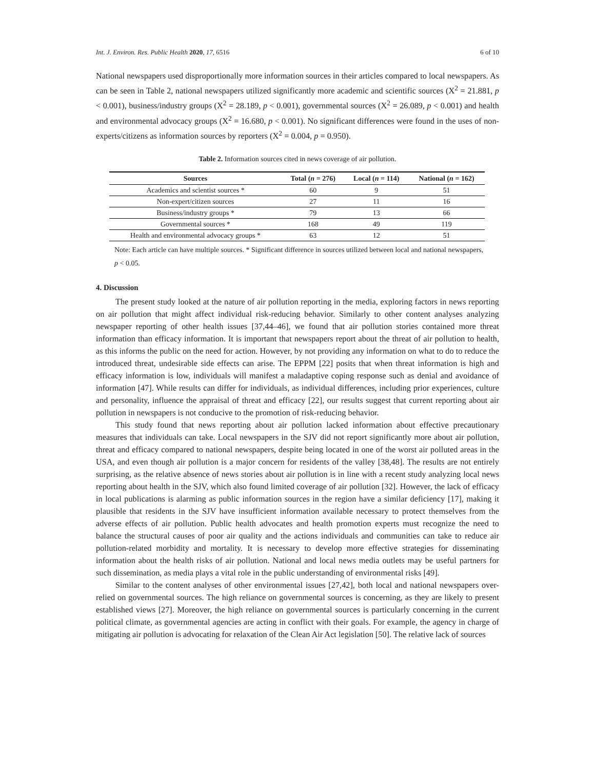Int. J. Environ. Res. Public Health 2020, 17, 6516 6 of 10
National newspapers used disproportionally more information sources in their articles compared to local newspapers. As can be seen in Table 2, national newspapers utilized significantly more academic and scientific sources (X<sup>2</sup> = 21.881, p < 0.001), business/industry groups (X<sup>2</sup> = 28.189, p < 0.001), governmental sources (X<sup>2</sup> = 26.089, p < 0.001) and health and environmental advocacy groups (X<sup>2</sup> = 16.680, p < 0.001). No significant differences were found in the uses of non-experts/citizens as information sources by reporters (X<sup>2</sup> = 0.004, p = 0.950).
Table 2. Information sources cited in news coverage of air pollution.
| Sources | Total ( n = 276) | Local ( n = 114) | National ( n = 162) |
| --- | --- | --- | --- |
| Academics and scientist sources * | 60 | 9 | 51 |
| Non-expert/citizen sources | 27 | 11 | 16 |
| Business/industry groups * | 79 | 13 | 66 |
| Governmental sources * | 168 | 49 | 119 |
| Health and environmental advocacy groups * | 63 | 12 | 51 |
Note: Each article can have multiple sources. * Significant difference in sources utilized between local and national newspapers, p < 0.05.
4. Discussion
The present study looked at the nature of air pollution reporting in the media, exploring factors in news reporting on air pollution that might affect individual risk-reducing behavior. Similarly to other content analyses analyzing newspaper reporting of other health issues [37,44–46], we found that air pollution stories contained more threat information than efficacy information. It is important that newspapers report about the threat of air pollution to health, as this informs the public on the need for action. However, by not providing any information on what to do to reduce the introduced threat, undesirable side effects can arise. The EPPM [22] posits that when threat information is high and efficacy information is low, individuals will manifest a maladaptive coping response such as denial and avoidance of information [47]. While results can differ for individuals, as individual differences, including prior experiences, culture and personality, influence the appraisal of threat and efficacy [22], our results suggest that current reporting about air pollution in newspapers is not conducive to the promotion of risk-reducing behavior.
This study found that news reporting about air pollution lacked information about effective precautionary measures that individuals can take. Local newspapers in the SJV did not report significantly more about air pollution, threat and efficacy compared to national newspapers, despite being located in one of the worst air polluted areas in the USA, and even though air pollution is a major concern for residents of the valley [38,48]. The results are not entirely surprising, as the relative absence of news stories about air pollution is in line with a recent study analyzing local news reporting about health in the SJV, which also found limited coverage of air pollution [32]. However, the lack of efficacy in local publications is alarming as public information sources in the region have a similar deficiency [17], making it plausible that residents in the SJV have insufficient information available necessary to protect themselves from the adverse effects of air pollution. Public health advocates and health promotion experts must recognize the need to balance the structural causes of poor air quality and the actions individuals and communities can take to reduce air pollution-related morbidity and mortality. It is necessary to develop more effective strategies for disseminating information about the health risks of air pollution. National and local news media outlets may be useful partners for such dissemination, as media plays a vital role in the public understanding of environmental risks [49].
Similar to the content analyses of other environmental issues [27,42], both local and national newspapers over-relied on governmental sources. The high reliance on governmental sources is concerning, as they are likely to present established views [27]. Moreover, the high reliance on governmental sources is particularly concerning in the current political climate, as governmental agencies are acting in conflict with their goals. For example, the agency in charge of mitigating air pollution is advocating for relaxation of the Clean Air Act legislation [50]. The relative lack of sources